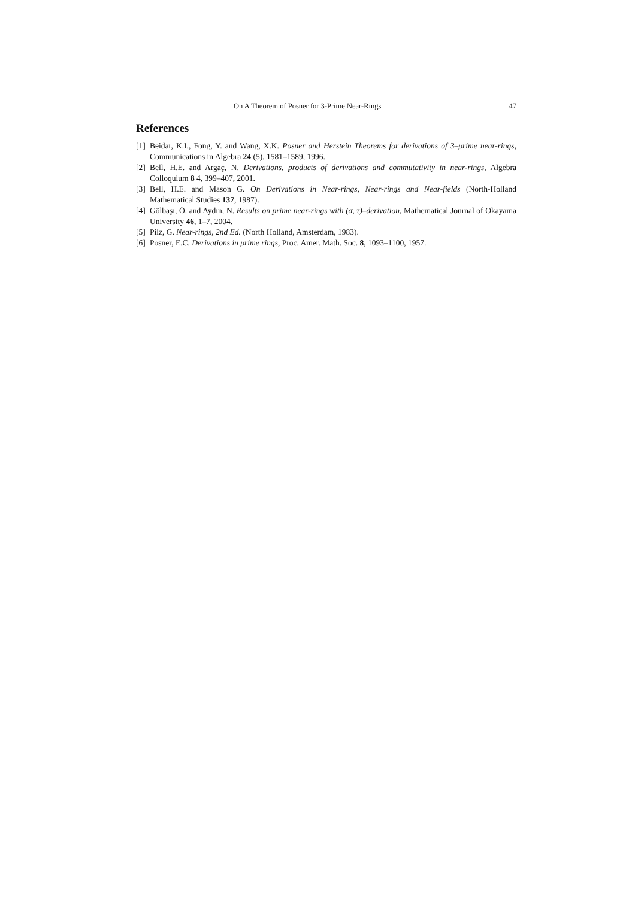On A Theorem of Posner for 3-Prime Near-Rings 47
References
[1] Beidar, K.I., Fong, Y. and Wang, X.K. Posner and Herstein Theorems for derivations of 3–prime near-rings, Communications in Algebra 24 (5), 1581–1589, 1996.
[2] Bell, H.E. and Argaç, N. Derivations, products of derivations and commutativity in near-rings, Algebra Colloquium 8 4, 399–407, 2001.
[3] Bell, H.E. and Mason G. On Derivations in Near-rings, Near-rings and Near-fields (North-Holland Mathematical Studies 137, 1987).
[4] Gölbaşı, Ö. and Aydın, N. Results on prime near-rings with (σ, τ)–derivation, Mathematical Journal of Okayama University 46, 1–7, 2004.
[5] Pilz, G. Near-rings, 2nd Ed. (North Holland, Amsterdam, 1983).
[6] Posner, E.C. Derivations in prime rings, Proc. Amer. Math. Soc. 8, 1093–1100, 1957.